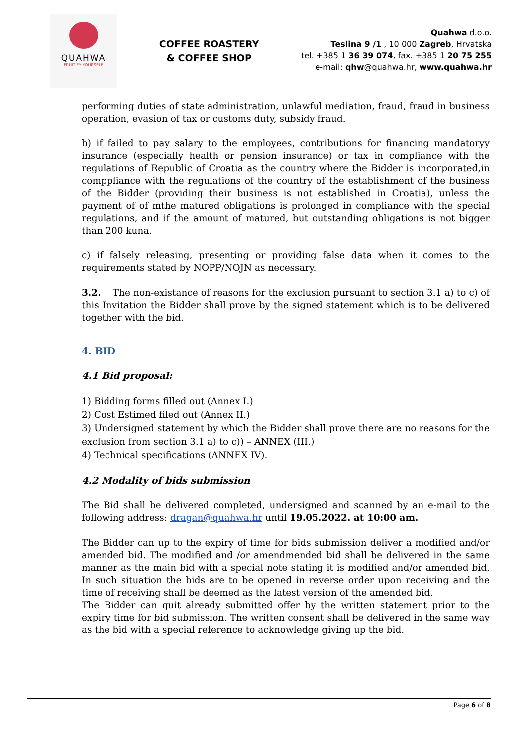QUAHWA
FRUITIFY YOURSELF
COFFEE ROASTERY
& COFFEE SHOP
Quahwa d.o.o.
Teslina 9 /1 , 10 000 Zagreb, Hrvatska
tel. +385 1 36 39 074, fax. +385 1 20 75 255
e-mail: qhw@quahwa.hr, www.quahwa.hr
performing duties of state administration, unlawful mediation, fraud, fraud in business operation, evasion of tax or customs duty, subsidy fraud.
b) if failed to pay salary to the employees, contributions for financing mandatoryy insurance (especially health or pension insurance) or tax in compliance with the regulations of Republic of Croatia as the country where the Bidder is incorporated,in comppliance with the regulations of the country of the establishment of the business of the Bidder (providing their business is not established in Croatia), unless the payment of of mthe matured obligations is prolonged in compliance with the special regulations, and if the amount of matured, but outstanding obligations is not bigger than 200 kuna.
c) if falsely releasing, presenting or providing false data when it comes to the requirements stated by NOPP/NOJN as necessary.
3.2. The non-existance of reasons for the exclusion pursuant to section 3.1 a) to c) of this Invitation the Bidder shall prove by the signed statement which is to be delivered together with the bid.
4. BID
4.1 Bid proposal:
1) Bidding forms filled out (Annex I.)
2) Cost Estimed filed out (Annex II.)
3) Undersigned statement by which the Bidder shall prove there are no reasons for the exclusion from section 3.1 a) to c)) – ANNEX (III.)
4) Technical specifications (ANNEX IV).
4.2 Modality of bids submission
The Bid shall be delivered completed, undersigned and scanned by an e-mail to the following address: dragan@quahwa.hr until 19.05.2022. at 10:00 am.
The Bidder can up to the expiry of time for bids submission deliver a modified and/or amended bid. The modified and /or amendmended bid shall be delivered in the same manner as the main bid with a special note stating it is modified and/or amended bid. In such situation the bids are to be opened in reverse order upon receiving and the time of receiving shall be deemed as the latest version of the amended bid.
The Bidder can quit already submitted offer by the written statement prior to the expiry time for bid submission. The written consent shall be delivered in the same way as the bid with a special reference to acknowledge giving up the bid.
Page 6 of 8